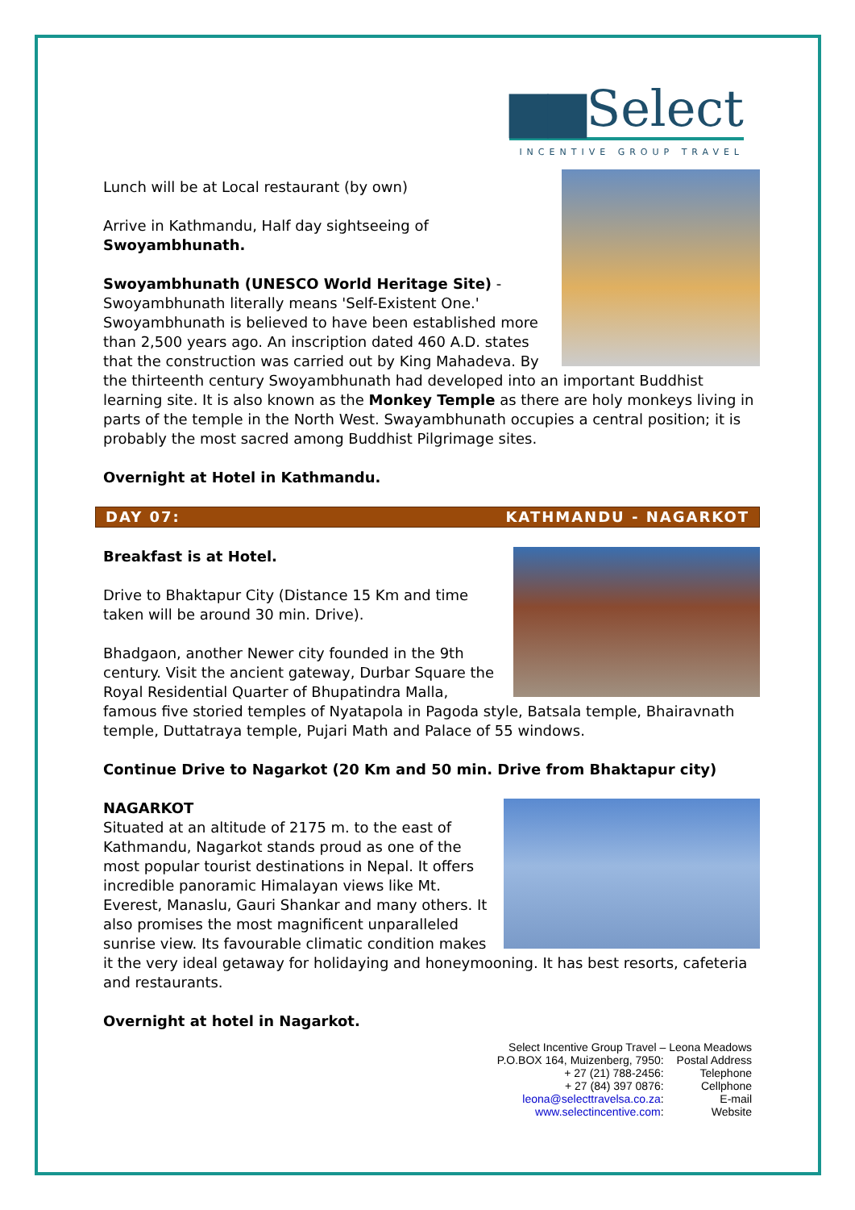▆▆Select
INCENTIVE GROUP TRAVEL
Lunch will be at Local restaurant (by own)
Arrive in Kathmandu, Half day sightseeing of
Swoyambhunath.
Swoyambhunath (UNESCO World Heritage Site) - Swoyambhunath literally means 'Self-Existent One.' Swoyambhunath is believed to have been established more than 2,500 years ago. An inscription dated 460 A.D. states that the construction was carried out by King Mahadeva. By the thirteenth century Swoyambhunath had developed into an important Buddhist learning site. It is also known as the Monkey Temple as there are holy monkeys living in parts of the temple in the North West. Swayambhunath occupies a central position; it is probably the most sacred among Buddhist Pilgrimage sites.
Overnight at Hotel in Kathmandu.
DAY 07: KATHMANDU - NAGARKOT
Breakfast is at Hotel.
Drive to Bhaktapur City (Distance 15 Km and time taken will be around 30 min. Drive).
Bhadgaon, another Newer city founded in the 9th century. Visit the ancient gateway, Durbar Square the Royal Residential Quarter of Bhupatindra Malla, famous five storied temples of Nyatapola in Pagoda style, Batsala temple, Bhairavnath temple, Duttatraya temple, Pujari Math and Palace of 55 windows.
Continue Drive to Nagarkot (20 Km and 50 min. Drive from Bhaktapur city)
NAGARKOT
Situated at an altitude of 2175 m. to the east of Kathmandu, Nagarkot stands proud as one of the most popular tourist destinations in Nepal. It offers incredible panoramic Himalayan views like Mt. Everest, Manaslu, Gauri Shankar and many others. It also promises the most magnificent unparalleled sunrise view. Its favourable climatic condition makes it the very ideal getaway for holidaying and honeymooning. It has best resorts, cafeteria and restaurants.
Overnight at hotel in Nagarkot.
| Select Incentive Group Travel – Leona Meadows | |
| P.O.BOX 164, Muizenberg, 7950: | Postal Address |
| + 27 (21) 788-2456: | Telephone |
| + 27 (84) 397 0876: | Cellphone |
| leona@selecttravelsa.co.za : | E-mail |
| www.selectincentive.com : | Website |